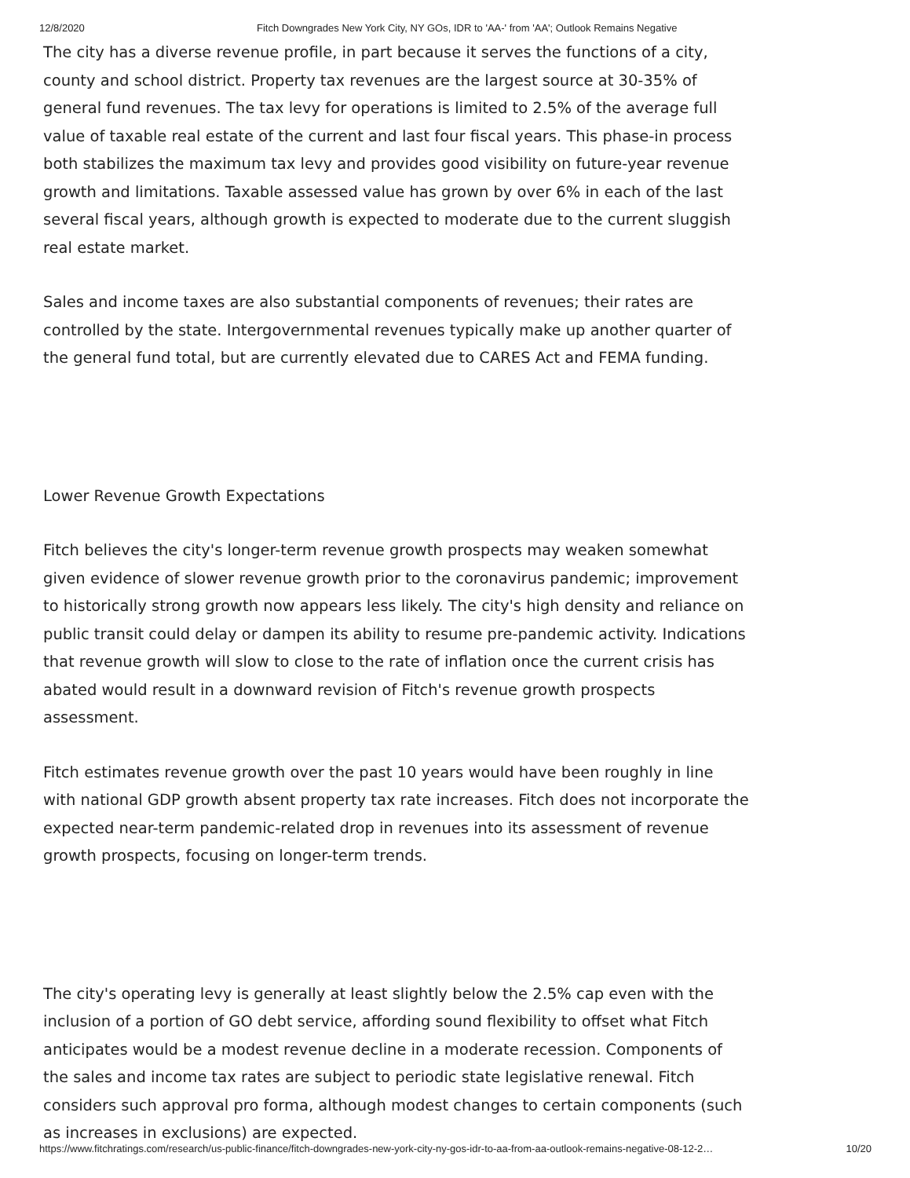12/8/2020 Fitch Downgrades New York City, NY GOs, IDR to 'AA-' from 'AA'; Outlook Remains Negative
The city has a diverse revenue profile, in part because it serves the functions of a city, county and school district. Property tax revenues are the largest source at 30-35% of general fund revenues. The tax levy for operations is limited to 2.5% of the average full value of taxable real estate of the current and last four fiscal years. This phase-in process both stabilizes the maximum tax levy and provides good visibility on future-year revenue growth and limitations. Taxable assessed value has grown by over 6% in each of the last several fiscal years, although growth is expected to moderate due to the current sluggish real estate market.
Sales and income taxes are also substantial components of revenues; their rates are controlled by the state. Intergovernmental revenues typically make up another quarter of the general fund total, but are currently elevated due to CARES Act and FEMA funding.
Lower Revenue Growth Expectations
Fitch believes the city's longer-term revenue growth prospects may weaken somewhat given evidence of slower revenue growth prior to the coronavirus pandemic; improvement to historically strong growth now appears less likely. The city's high density and reliance on public transit could delay or dampen its ability to resume pre-pandemic activity. Indications that revenue growth will slow to close to the rate of inflation once the current crisis has abated would result in a downward revision of Fitch's revenue growth prospects assessment.
Fitch estimates revenue growth over the past 10 years would have been roughly in line with national GDP growth absent property tax rate increases. Fitch does not incorporate the expected near-term pandemic-related drop in revenues into its assessment of revenue growth prospects, focusing on longer-term trends.
The city's operating levy is generally at least slightly below the 2.5% cap even with the inclusion of a portion of GO debt service, affording sound flexibility to offset what Fitch anticipates would be a modest revenue decline in a moderate recession. Components of the sales and income tax rates are subject to periodic state legislative renewal. Fitch considers such approval pro forma, although modest changes to certain components (such as increases in exclusions) are expected.
https://www.fitchratings.com/research/us-public-finance/fitch-downgrades-new-york-city-ny-gos-idr-to-aa-from-aa-outlook-remains-negative-08-12-2… 10/20